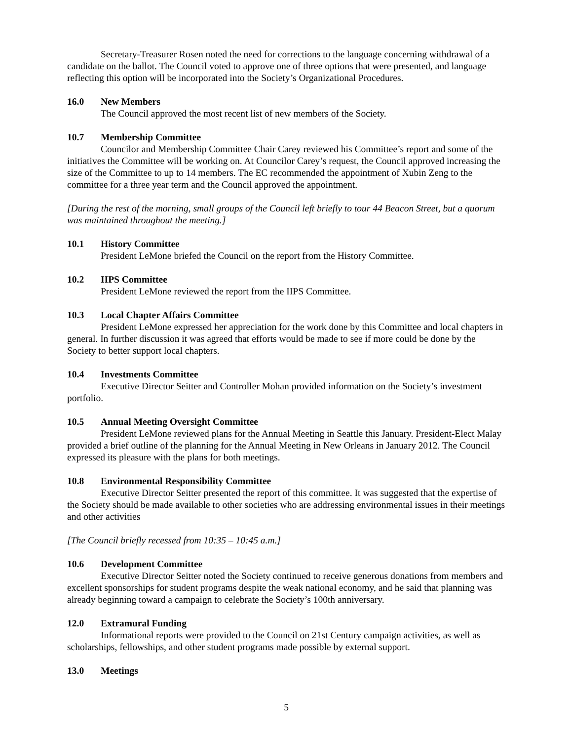Secretary-Treasurer Rosen noted the need for corrections to the language concerning withdrawal of a candidate on the ballot. The Council voted to approve one of three options that were presented, and language reflecting this option will be incorporated into the Society’s Organizational Procedures.
16.0 New Members
The Council approved the most recent list of new members of the Society.
10.7 Membership Committee
Councilor and Membership Committee Chair Carey reviewed his Committee’s report and some of the initiatives the Committee will be working on. At Councilor Carey’s request, the Council approved increasing the size of the Committee to up to 14 members. The EC recommended the appointment of Xubin Zeng to the committee for a three year term and the Council approved the appointment.
[During the rest of the morning, small groups of the Council left briefly to tour 44 Beacon Street, but a quorum was maintained throughout the meeting.]
10.1 History Committee
President LeMone briefed the Council on the report from the History Committee.
10.2 IIPS Committee
President LeMone reviewed the report from the IIPS Committee.
10.3 Local Chapter Affairs Committee
President LeMone expressed her appreciation for the work done by this Committee and local chapters in general. In further discussion it was agreed that efforts would be made to see if more could be done by the Society to better support local chapters.
10.4 Investments Committee
Executive Director Seitter and Controller Mohan provided information on the Society’s investment portfolio.
10.5 Annual Meeting Oversight Committee
President LeMone reviewed plans for the Annual Meeting in Seattle this January. President-Elect Malay provided a brief outline of the planning for the Annual Meeting in New Orleans in January 2012. The Council expressed its pleasure with the plans for both meetings.
10.8 Environmental Responsibility Committee
Executive Director Seitter presented the report of this committee. It was suggested that the expertise of the Society should be made available to other societies who are addressing environmental issues in their meetings and other activities
[The Council briefly recessed from 10:35 – 10:45 a.m.]
10.6 Development Committee
Executive Director Seitter noted the Society continued to receive generous donations from members and excellent sponsorships for student programs despite the weak national economy, and he said that planning was already beginning toward a campaign to celebrate the Society’s 100th anniversary.
12.0 Extramural Funding
Informational reports were provided to the Council on 21st Century campaign activities, as well as scholarships, fellowships, and other student programs made possible by external support.
13.0 Meetings
5